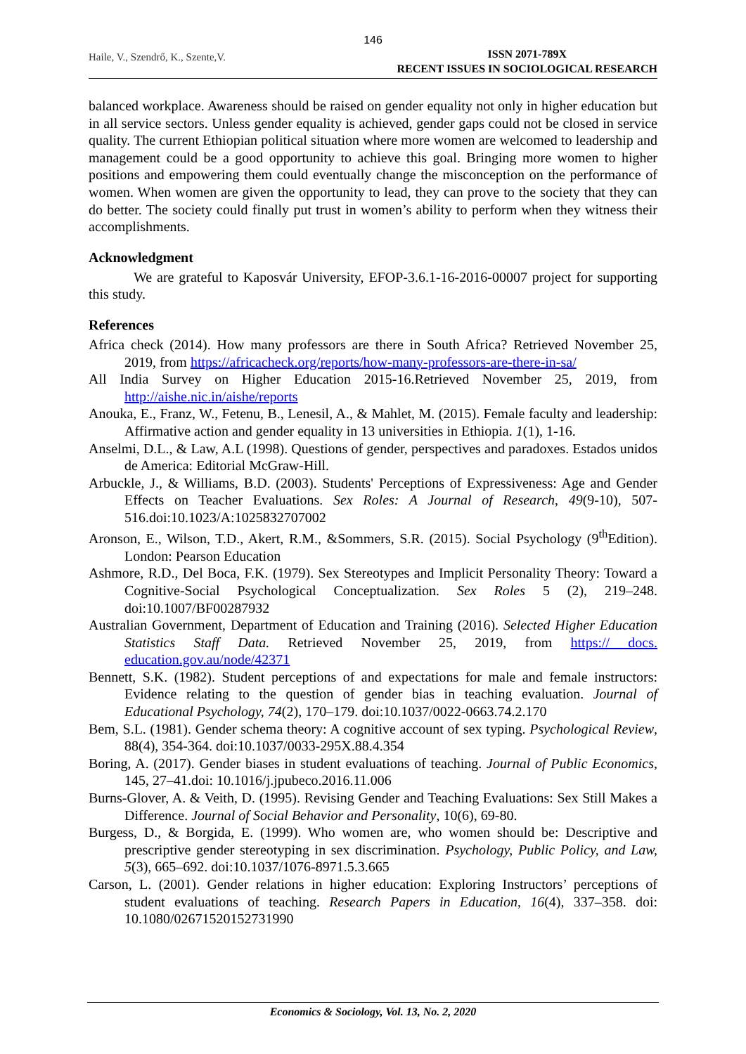146
Haile, V., Szendrő, K., Szente,V. ISSN 2071-789X
RECENT ISSUES IN SOCIOLOGICAL RESEARCH
balanced workplace. Awareness should be raised on gender equality not only in higher education but in all service sectors. Unless gender equality is achieved, gender gaps could not be closed in service quality. The current Ethiopian political situation where more women are welcomed to leadership and management could be a good opportunity to achieve this goal. Bringing more women to higher positions and empowering them could eventually change the misconception on the performance of women. When women are given the opportunity to lead, they can prove to the society that they can do better. The society could finally put trust in women’s ability to perform when they witness their accomplishments.
Acknowledgment
We are grateful to Kaposvár University, EFOP-3.6.1-16-2016-00007 project for supporting this study.
References
Africa check (2014). How many professors are there in South Africa? Retrieved November 25, 2019, from https://africacheck.org/reports/how-many-professors-are-there-in-sa/
All India Survey on Higher Education 2015-16.Retrieved November 25, 2019, from http://aishe.nic.in/aishe/reports
Anouka, E., Franz, W., Fetenu, B., Lenesil, A., & Mahlet, M. (2015). Female faculty and leadership: Affirmative action and gender equality in 13 universities in Ethiopia. 1(1), 1-16.
Anselmi, D.L., & Law, A.L (1998). Questions of gender, perspectives and paradoxes. Estados unidos de America: Editorial McGraw-Hill.
Arbuckle, J., & Williams, B.D. (2003). Students' Perceptions of Expressiveness: Age and Gender Effects on Teacher Evaluations. Sex Roles: A Journal of Research, 49(9-10), 507-516.doi:10.1023/A:1025832707002
Aronson, E., Wilson, T.D., Akert, R.M., &Sommers, S.R. (2015). Social Psychology (9<sup>th</sup>Edition). London: Pearson Education
Ashmore, R.D., Del Boca, F.K. (1979). Sex Stereotypes and Implicit Personality Theory: Toward a Cognitive-Social Psychological Conceptualization. Sex Roles 5 (2), 219–248. doi:10.1007/BF00287932
Australian Government, Department of Education and Training (2016). Selected Higher Education Statistics Staff Data. Retrieved November 25, 2019, from https:// docs. education.gov.au/node/42371
Bennett, S.K. (1982). Student perceptions of and expectations for male and female instructors: Evidence relating to the question of gender bias in teaching evaluation. Journal of Educational Psychology, 74(2), 170–179. doi:10.1037/0022-0663.74.2.170
Bem, S.L. (1981). Gender schema theory: A cognitive account of sex typing. Psychological Review, 88(4), 354-364. doi:10.1037/0033-295X.88.4.354
Boring, A. (2017). Gender biases in student evaluations of teaching. Journal of Public Economics, 145, 27–41.doi: 10.1016/j.jpubeco.2016.11.006
Burns-Glover, A. & Veith, D. (1995). Revising Gender and Teaching Evaluations: Sex Still Makes a Difference. Journal of Social Behavior and Personality, 10(6), 69-80.
Burgess, D., & Borgida, E. (1999). Who women are, who women should be: Descriptive and prescriptive gender stereotyping in sex discrimination. Psychology, Public Policy, and Law, 5(3), 665–692. doi:10.1037/1076-8971.5.3.665
Carson, L. (2001). Gender relations in higher education: Exploring Instructors’ perceptions of student evaluations of teaching. Research Papers in Education, 16(4), 337–358. doi: 10.1080/02671520152731990
Economics & Sociology, Vol. 13, No. 2, 2020